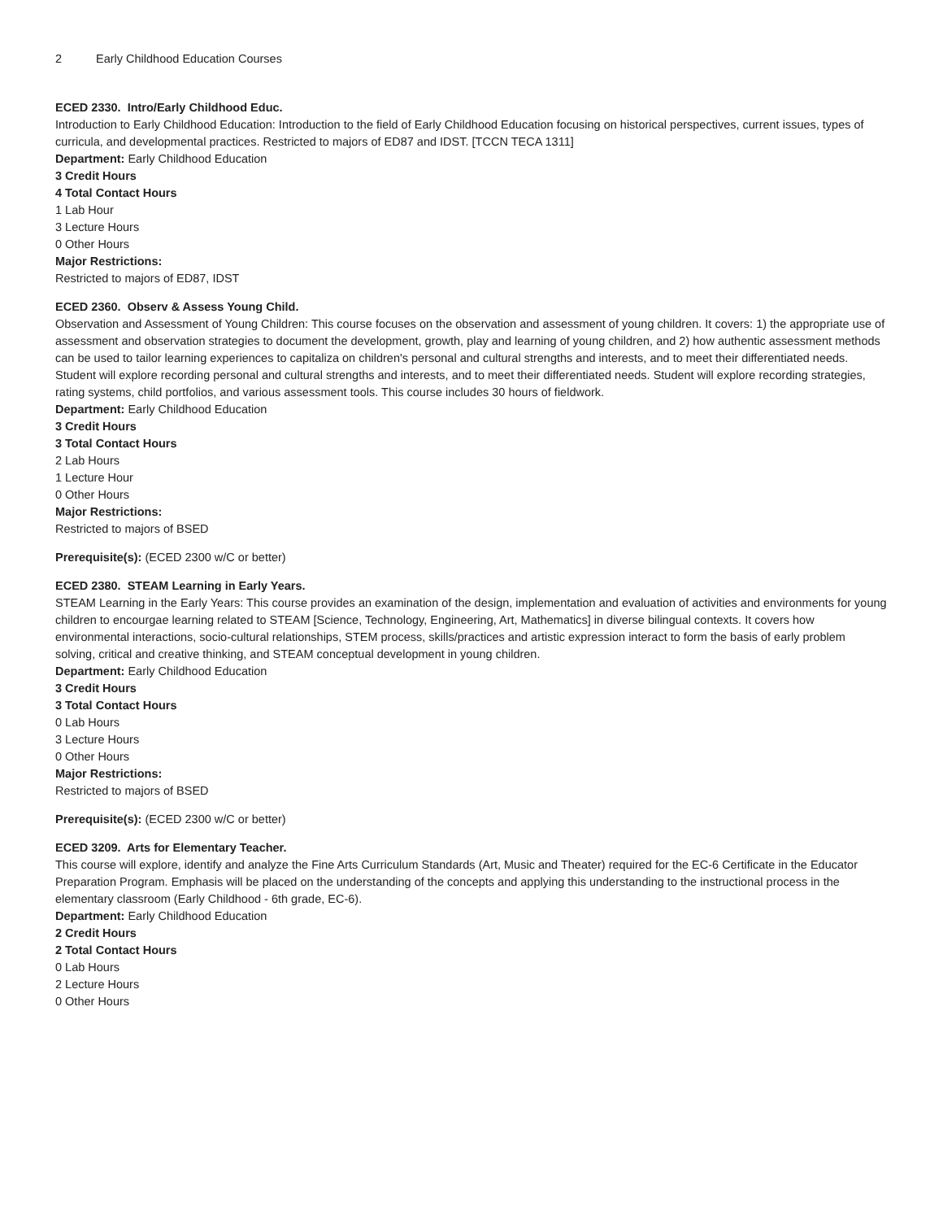2 Early Childhood Education Courses
ECED 2330. Intro/Early Childhood Educ.
Introduction to Early Childhood Education: Introduction to the field of Early Childhood Education focusing on historical perspectives, current issues, types of curricula, and developmental practices. Restricted to majors of ED87 and IDST. [TCCN TECA 1311]
Department: Early Childhood Education
3 Credit Hours
4 Total Contact Hours
1 Lab Hour
3 Lecture Hours
0 Other Hours
Major Restrictions:
Restricted to majors of ED87, IDST
ECED 2360. Observ & Assess Young Child.
Observation and Assessment of Young Children: This course focuses on the observation and assessment of young children. It covers: 1) the appropriate use of assessment and observation strategies to document the development, growth, play and learning of young children, and 2) how authentic assessment methods can be used to tailor learning experiences to capitaliza on children's personal and cultural strengths and interests, and to meet their differentiated needs. Student will explore recording personal and cultural strengths and interests, and to meet their differentiated needs. Student will explore recording strategies, rating systems, child portfolios, and various assessment tools. This course includes 30 hours of fieldwork.
Department: Early Childhood Education
3 Credit Hours
3 Total Contact Hours
2 Lab Hours
1 Lecture Hour
0 Other Hours
Major Restrictions:
Restricted to majors of BSED
Prerequisite(s): (ECED 2300 w/C or better)
ECED 2380. STEAM Learning in Early Years.
STEAM Learning in the Early Years: This course provides an examination of the design, implementation and evaluation of activities and environments for young children to encourgae learning related to STEAM [Science, Technology, Engineering, Art, Mathematics] in diverse bilingual contexts. It covers how environmental interactions, socio-cultural relationships, STEM process, skills/practices and artistic expression interact to form the basis of early problem solving, critical and creative thinking, and STEAM conceptual development in young children.
Department: Early Childhood Education
3 Credit Hours
3 Total Contact Hours
0 Lab Hours
3 Lecture Hours
0 Other Hours
Major Restrictions:
Restricted to majors of BSED
Prerequisite(s): (ECED 2300 w/C or better)
ECED 3209. Arts for Elementary Teacher.
This course will explore, identify and analyze the Fine Arts Curriculum Standards (Art, Music and Theater) required for the EC-6 Certificate in the Educator Preparation Program. Emphasis will be placed on the understanding of the concepts and applying this understanding to the instructional process in the elementary classroom (Early Childhood - 6th grade, EC-6).
Department: Early Childhood Education
2 Credit Hours
2 Total Contact Hours
0 Lab Hours
2 Lecture Hours
0 Other Hours